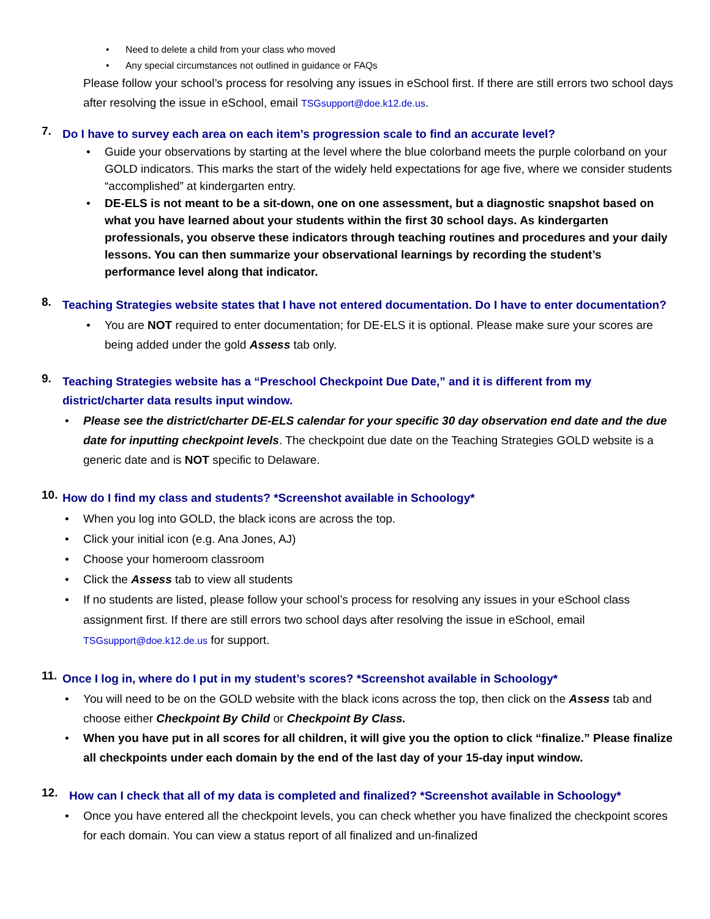• Need to delete a child from your class who moved
• Any special circumstances not outlined in guidance or FAQs
Please follow your school’s process for resolving any issues in eSchool first. If there are still errors two school days after resolving the issue in eSchool, email TSGsupport@doe.k12.de.us.
7.
Do I have to survey each area on each item’s progression scale to find an accurate level?
• Guide your observations by starting at the level where the blue colorband meets the purple colorband on your GOLD indicators. This marks the start of the widely held expectations for age five, where we consider students “accomplished” at kindergarten entry.
• DE-ELS is not meant to be a sit-down, one on one assessment, but a diagnostic snapshot based on what you have learned about your students within the first 30 school days. As kindergarten professionals, you observe these indicators through teaching routines and procedures and your daily lessons. You can then summarize your observational learnings by recording the student’s performance level along that indicator.
8.
Teaching Strategies website states that I have not entered documentation. Do I have to enter documentation?
• You are NOT required to enter documentation; for DE-ELS it is optional. Please make sure your scores are being added under the gold Assess tab only.
9.
Teaching Strategies website has a “Preschool Checkpoint Due Date,” and it is different from my district/charter data results input window.
• Please see the district/charter DE-ELS calendar for your specific 30 day observation end date and the due date for inputting checkpoint levels. The checkpoint due date on the Teaching Strategies GOLD website is a generic date and is NOT specific to Delaware.
10.
How do I find my class and students? *Screenshot available in Schoology*
• When you log into GOLD, the black icons are across the top.
• Click your initial icon (e.g. Ana Jones, AJ)
• Choose your homeroom classroom
• Click the Assess tab to view all students
• If no students are listed, please follow your school’s process for resolving any issues in your eSchool class assignment first. If there are still errors two school days after resolving the issue in eSchool, email TSGsupport@doe.k12.de.us for support.
11.
Once I log in, where do I put in my student’s scores? *Screenshot available in Schoology*
• You will need to be on the GOLD website with the black icons across the top, then click on the Assess tab and choose either Checkpoint By Child or Checkpoint By Class.
• When you have put in all scores for all children, it will give you the option to click “finalize.” Please finalize all checkpoints under each domain by the end of the last day of your 15-day input window.
12.
How can I check that all of my data is completed and finalized? *Screenshot available in Schoology*
• Once you have entered all the checkpoint levels, you can check whether you have finalized the checkpoint scores for each domain. You can view a status report of all finalized and un-finalized